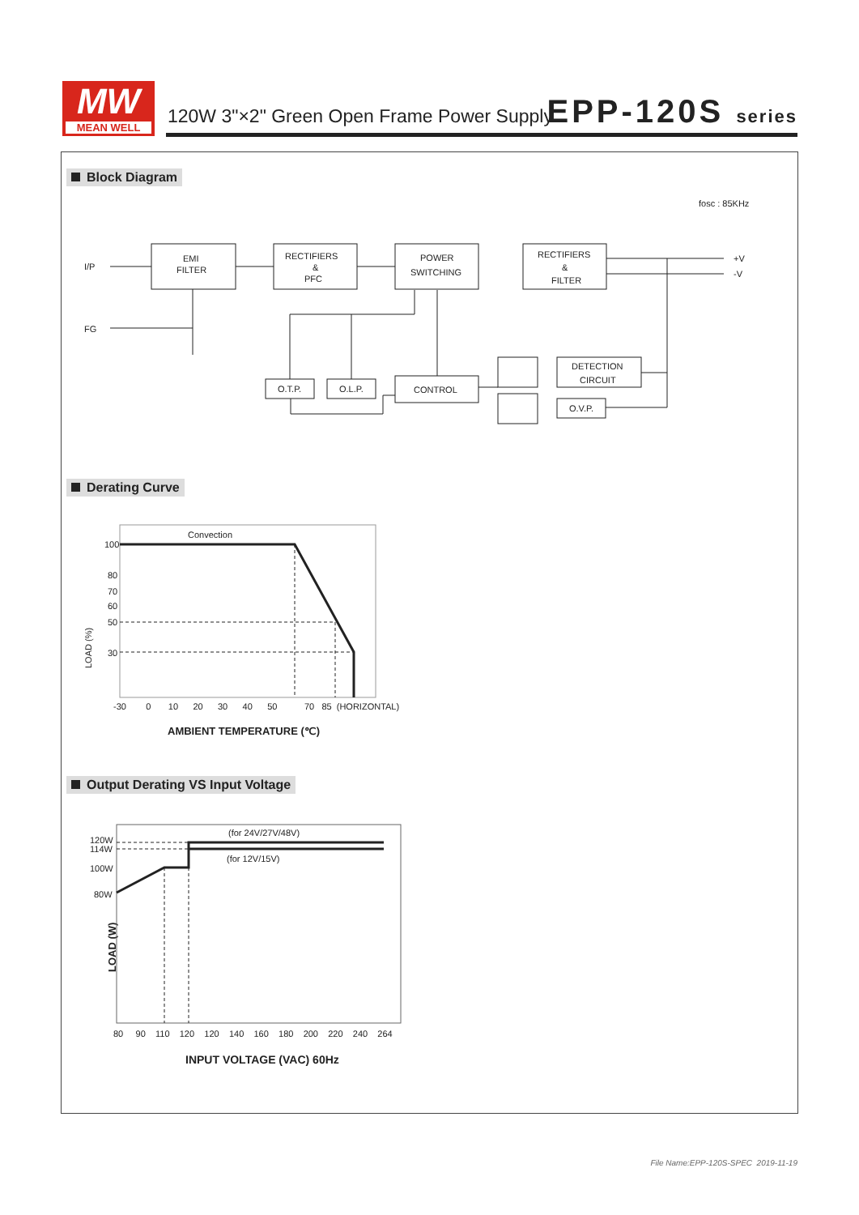MW
MEAN WELL
120W 3"×2" Green Open Frame Power Supply
EPP-120S series
Block Diagram
Derating Curve
Output Derating VS Input Voltage
fosc : 85KHz
I/P
FG
EMI
FILTER
RECTIFIERS
&
PFC
POWER
SWITCHING
RECTIFIERS
&
FILTER
+V
-V
O.T.P.
O.L.P.
CONTROL
DETECTION
CIRCUIT
O.V.P.
LOAD (%)
Convection
100
80
70
60
50
30
-30 0 10 20 30 40 50 70 85 (HORIZONTAL)
AMBIENT TEMPERATURE (℃)
LOAD (W)
(for 24V/27V/48V)
(for 12V/15V)
120W
114W
100W
80W
80 90 110 120 120 140 160 180 200 220 240 264
INPUT VOLTAGE (VAC) 60Hz
File Name:EPP-120S-SPEC 2019-11-19